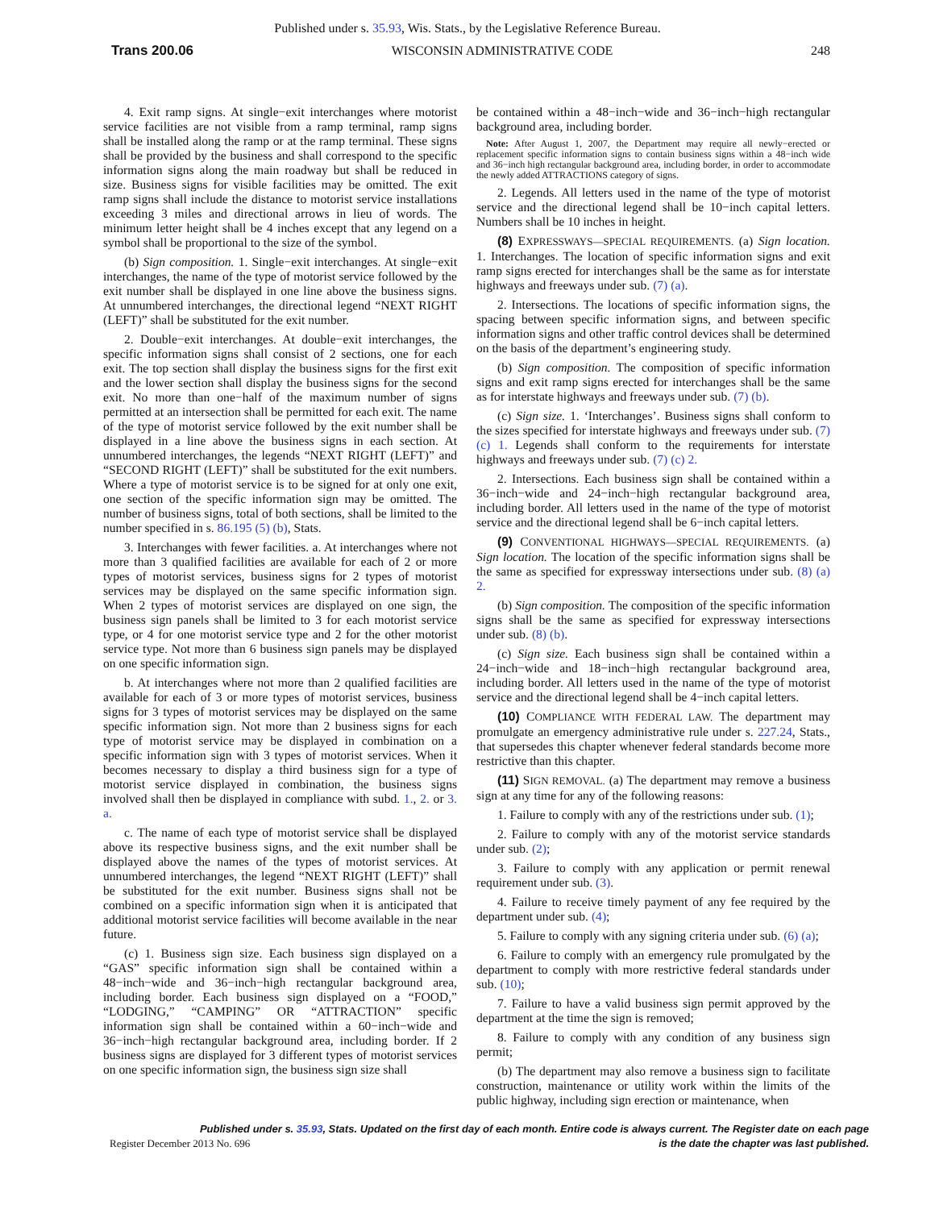Published under s. 35.93, Wis. Stats., by the Legislative Reference Bureau.
Trans 200.06 WISCONSIN ADMINISTRATIVE CODE 248
4. Exit ramp signs. At single−exit interchanges where motorist service facilities are not visible from a ramp terminal, ramp signs shall be installed along the ramp or at the ramp terminal. These signs shall be provided by the business and shall correspond to the specific information signs along the main roadway but shall be reduced in size. Business signs for visible facilities may be omitted. The exit ramp signs shall include the distance to motorist service installations exceeding 3 miles and directional arrows in lieu of words. The minimum letter height shall be 4 inches except that any legend on a symbol shall be proportional to the size of the symbol.
(b) Sign composition. 1. Single−exit interchanges. At single−exit interchanges, the name of the type of motorist service followed by the exit number shall be displayed in one line above the business signs. At unnumbered interchanges, the directional legend “NEXT RIGHT (LEFT)” shall be substituted for the exit number.
2. Double−exit interchanges. At double−exit interchanges, the specific information signs shall consist of 2 sections, one for each exit. The top section shall display the business signs for the first exit and the lower section shall display the business signs for the second exit. No more than one−half of the maximum number of signs permitted at an intersection shall be permitted for each exit. The name of the type of motorist service followed by the exit number shall be displayed in a line above the business signs in each section. At unnumbered interchanges, the legends “NEXT RIGHT (LEFT)” and “SECOND RIGHT (LEFT)” shall be substituted for the exit numbers. Where a type of motorist service is to be signed for at only one exit, one section of the specific information sign may be omitted. The number of business signs, total of both sections, shall be limited to the number specified in s. 86.195 (5) (b), Stats.
3. Interchanges with fewer facilities. a. At interchanges where not more than 3 qualified facilities are available for each of 2 or more types of motorist services, business signs for 2 types of motorist services may be displayed on the same specific information sign. When 2 types of motorist services are displayed on one sign, the business sign panels shall be limited to 3 for each motorist service type, or 4 for one motorist service type and 2 for the other motorist service type. Not more than 6 business sign panels may be displayed on one specific information sign.
b. At interchanges where not more than 2 qualified facilities are available for each of 3 or more types of motorist services, business signs for 3 types of motorist services may be displayed on the same specific information sign. Not more than 2 business signs for each type of motorist service may be displayed in combination on a specific information sign with 3 types of motorist services. When it becomes necessary to display a third business sign for a type of motorist service displayed in combination, the business signs involved shall then be displayed in compliance with subd. 1., 2. or 3. a.
c. The name of each type of motorist service shall be displayed above its respective business signs, and the exit number shall be displayed above the names of the types of motorist services. At unnumbered interchanges, the legend “NEXT RIGHT (LEFT)” shall be substituted for the exit number. Business signs shall not be combined on a specific information sign when it is anticipated that additional motorist service facilities will become available in the near future.
(c) 1. Business sign size. Each business sign displayed on a “GAS” specific information sign shall be contained within a 48−inch−wide and 36−inch−high rectangular background area, including border. Each business sign displayed on a “FOOD,” “LODGING,” “CAMPING” OR “ATTRACTION” specific information sign shall be contained within a 60−inch−wide and 36−inch−high rectangular background area, including border. If 2 business signs are displayed for 3 different types of motorist services on one specific information sign, the business sign size shall
be contained within a 48−inch−wide and 36−inch−high rectangular background area, including border.
Note: After August 1, 2007, the Department may require all newly−erected or replacement specific information signs to contain business signs within a 48−inch wide and 36−inch high rectangular background area, including border, in order to accommodate the newly added ATTRACTIONS category of signs.
2. Legends. All letters used in the name of the type of motorist service and the directional legend shall be 10−inch capital letters. Numbers shall be 10 inches in height.
(8) EXPRESSWAYS—SPECIAL REQUIREMENTS. (a) Sign location. 1. Interchanges. The location of specific information signs and exit ramp signs erected for interchanges shall be the same as for interstate highways and freeways under sub. (7) (a).
2. Intersections. The locations of specific information signs, the spacing between specific information signs, and between specific information signs and other traffic control devices shall be determined on the basis of the department’s engineering study.
(b) Sign composition. The composition of specific information signs and exit ramp signs erected for interchanges shall be the same as for interstate highways and freeways under sub. (7) (b).
(c) Sign size. 1. ‘Interchanges’. Business signs shall conform to the sizes specified for interstate highways and freeways under sub. (7) (c) 1. Legends shall conform to the requirements for interstate highways and freeways under sub. (7) (c) 2.
2. Intersections. Each business sign shall be contained within a 36−inch−wide and 24−inch−high rectangular background area, including border. All letters used in the name of the type of motorist service and the directional legend shall be 6−inch capital letters.
(9) CONVENTIONAL HIGHWAYS—SPECIAL REQUIREMENTS. (a) Sign location. The location of the specific information signs shall be the same as specified for expressway intersections under sub. (8) (a) 2.
(b) Sign composition. The composition of the specific information signs shall be the same as specified for expressway intersections under sub. (8) (b).
(c) Sign size. Each business sign shall be contained within a 24−inch−wide and 18−inch−high rectangular background area, including border. All letters used in the name of the type of motorist service and the directional legend shall be 4−inch capital letters.
(10) COMPLIANCE WITH FEDERAL LAW. The department may promulgate an emergency administrative rule under s. 227.24, Stats., that supersedes this chapter whenever federal standards become more restrictive than this chapter.
(11) SIGN REMOVAL. (a) The department may remove a business sign at any time for any of the following reasons:
1. Failure to comply with any of the restrictions under sub. (1);
2. Failure to comply with any of the motorist service standards under sub. (2);
3. Failure to comply with any application or permit renewal requirement under sub. (3).
4. Failure to receive timely payment of any fee required by the department under sub. (4);
5. Failure to comply with any signing criteria under sub. (6) (a);
6. Failure to comply with an emergency rule promulgated by the department to comply with more restrictive federal standards under sub. (10);
7. Failure to have a valid business sign permit approved by the department at the time the sign is removed;
8. Failure to comply with any condition of any business sign permit;
(b) The department may also remove a business sign to facilitate construction, maintenance or utility work within the limits of the public highway, including sign erection or maintenance, when
Published under s. 35.93, Stats. Updated on the first day of each month. Entire code is always current. The Register date on each page
is the date the chapter was last published.
Register December 2013 No. 696